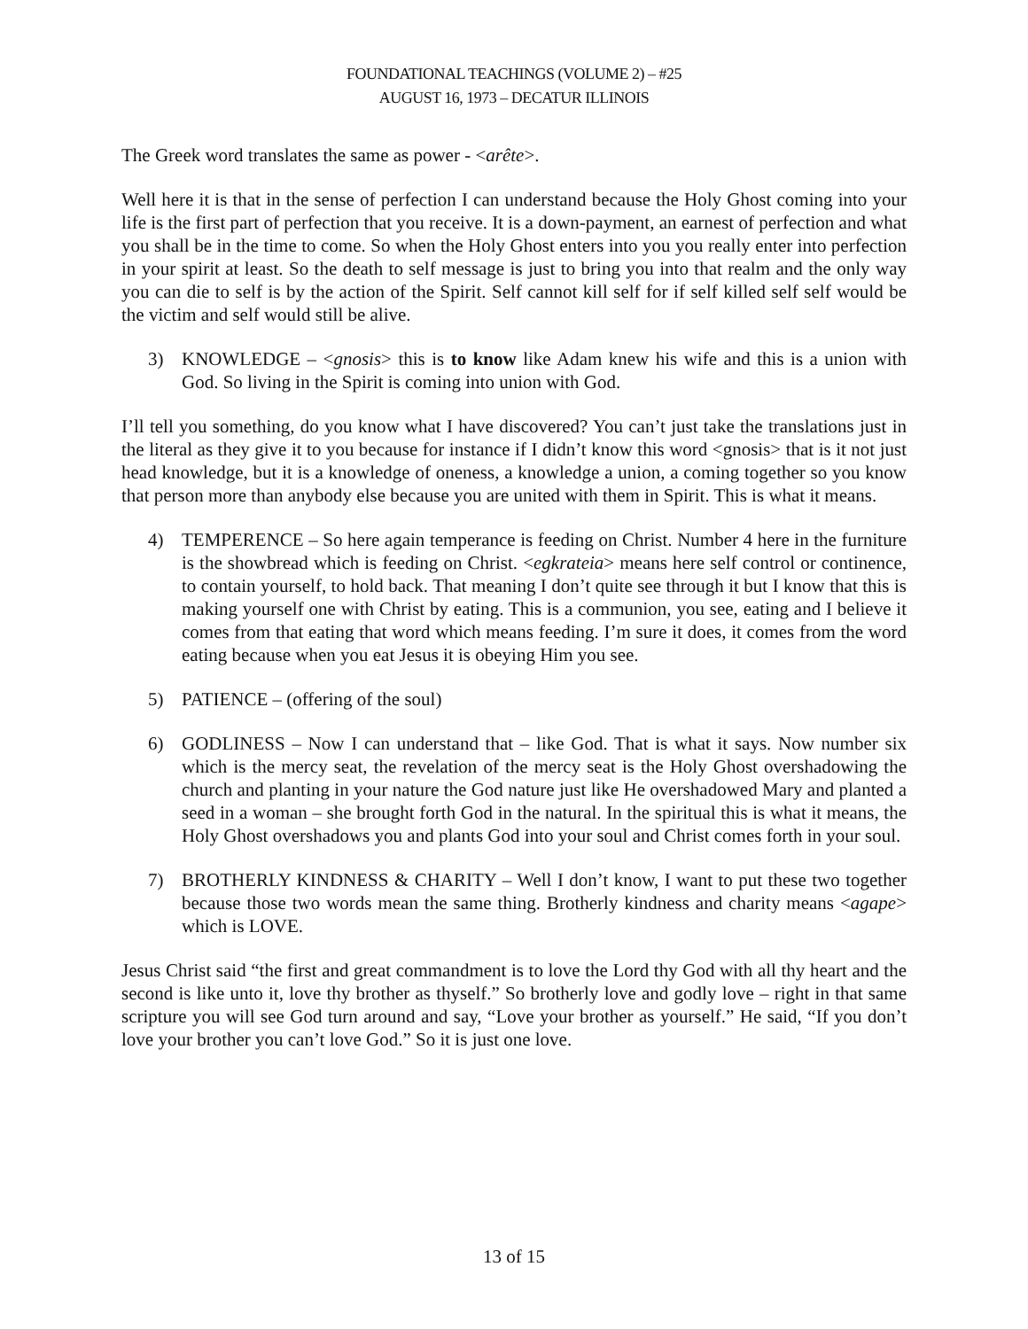FOUNDATIONAL TEACHINGS (VOLUME 2) – #25
AUGUST 16, 1973 – DECATUR ILLINOIS
The Greek word translates the same as power - <arête>.
Well here it is that in the sense of perfection I can understand because the Holy Ghost coming into your life is the first part of perfection that you receive. It is a down-payment, an earnest of perfection and what you shall be in the time to come. So when the Holy Ghost enters into you you really enter into perfection in your spirit at least. So the death to self message is just to bring you into that realm and the only way you can die to self is by the action of the Spirit. Self cannot kill self for if self killed self self would be the victim and self would still be alive.
3) KNOWLEDGE – <gnosis> this is to know like Adam knew his wife and this is a union with God. So living in the Spirit is coming into union with God.
I’ll tell you something, do you know what I have discovered? You can’t just take the translations just in the literal as they give it to you because for instance if I didn’t know this word <gnosis> that is it not just head knowledge, but it is a knowledge of oneness, a knowledge a union, a coming together so you know that person more than anybody else because you are united with them in Spirit. This is what it means.
4) TEMPERENCE – So here again temperance is feeding on Christ. Number 4 here in the furniture is the showbread which is feeding on Christ. <egkrateia> means here self control or continence, to contain yourself, to hold back. That meaning I don’t quite see through it but I know that this is making yourself one with Christ by eating. This is a communion, you see, eating and I believe it comes from that eating that word which means feeding. I’m sure it does, it comes from the word eating because when you eat Jesus it is obeying Him you see.
5) PATIENCE – (offering of the soul)
6) GODLINESS – Now I can understand that – like God. That is what it says. Now number six which is the mercy seat, the revelation of the mercy seat is the Holy Ghost overshadowing the church and planting in your nature the God nature just like He overshadowed Mary and planted a seed in a woman – she brought forth God in the natural. In the spiritual this is what it means, the Holy Ghost overshadows you and plants God into your soul and Christ comes forth in your soul.
7) BROTHERLY KINDNESS & CHARITY – Well I don’t know, I want to put these two together because those two words mean the same thing. Brotherly kindness and charity means <agape> which is LOVE.
Jesus Christ said “the first and great commandment is to love the Lord thy God with all thy heart and the second is like unto it, love thy brother as thyself.” So brotherly love and godly love – right in that same scripture you will see God turn around and say, “Love your brother as yourself.” He said, “If you don’t love your brother you can’t love God.” So it is just one love.
13 of 15